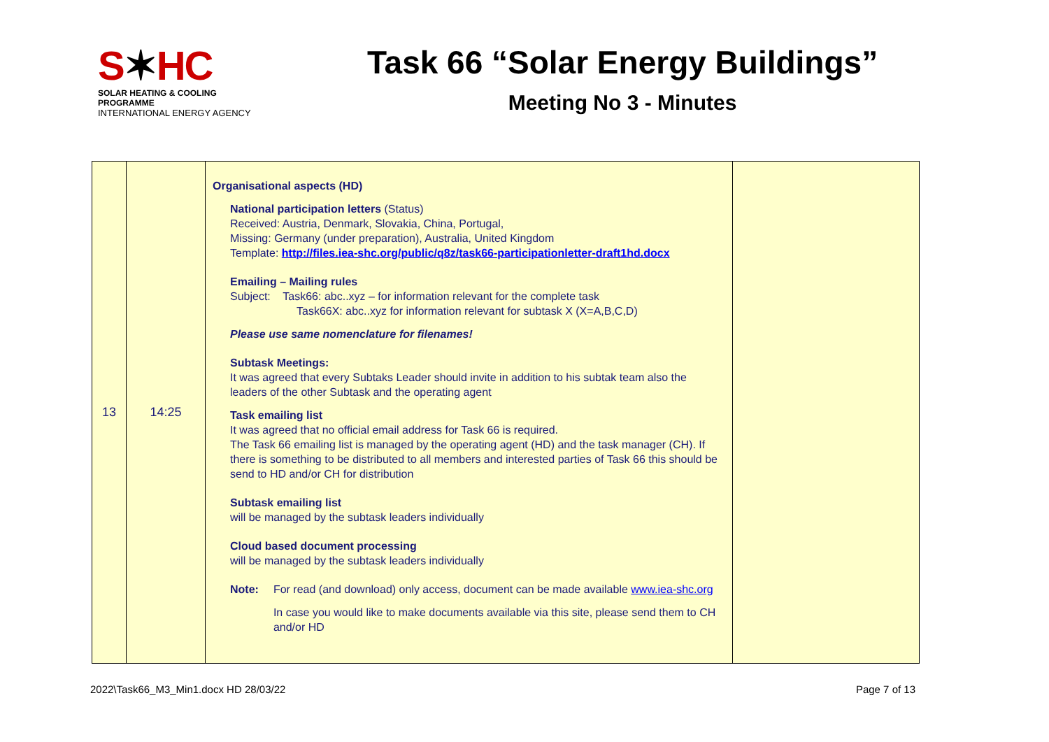S✶HC
SOLAR HEATING & COOLING PROGRAMME
INTERNATIONAL ENERGY AGENCY
Task 66 “Solar Energy Buildings”
Meeting No 3 - Minutes
| 13 | 14:25 | Organisational aspects (HD) National participation letters (Status) Received: Austria, Denmark, Slovakia, China, Portugal, Missing: Germany (under preparation), Australia, United Kingdom Template: http://files.iea-shc.org/public/q8z/task66-participationletter-draft1hd.docx Emailing – Mailing rules Subject: Task66: abc..xyz – for information relevant for the complete task Task66X: abc..xyz for information relevant for subtask X (X=A,B,C,D) Please use same nomenclature for filenames! Subtask Meetings: It was agreed that every Subtaks Leader should invite in addition to his subtak team also the leaders of the other Subtask and the operating agent Task emailing list It was agreed that no official email address for Task 66 is required. The Task 66 emailing list is managed by the operating agent (HD) and the task manager (CH). If there is something to be distributed to all members and interested parties of Task 66 this should be send to HD and/or CH for distribution Subtask emailing list will be managed by the subtask leaders individually Cloud based document processing will be managed by the subtask leaders individually Note: For read (and download) only access, document can be made available www.iea-shc.org In case you would like to make documents available via this site, please send them to CH and/or HD | |
2022\Task66_M3_Min1.docx HD 28/03/22 Page 7 of 13